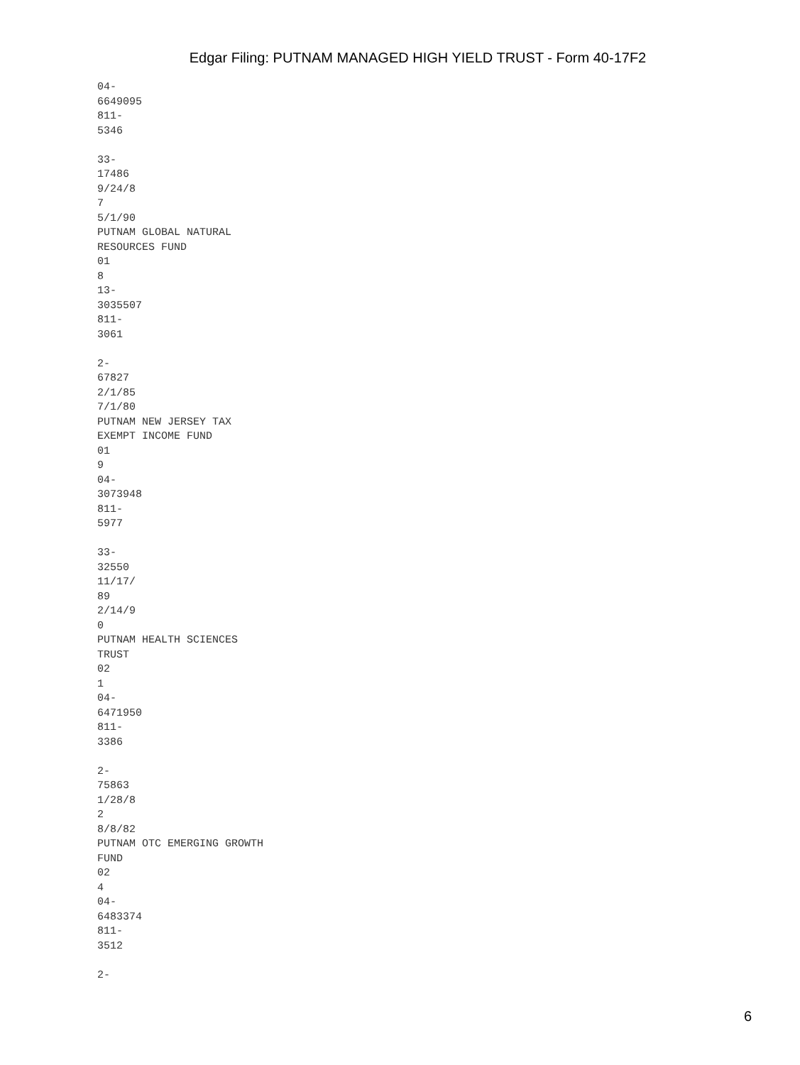Edgar Filing: PUTNAM MANAGED HIGH YIELD TRUST - Form 40-17F2
04- 6649095 811- 5346 33- 17486 9/24/8 7 5/1/90 PUTNAM GLOBAL NATURAL RESOURCES FUND 01 8 13- 3035507 811- 3061 2- 67827 2/1/85 7/1/80 PUTNAM NEW JERSEY TAX EXEMPT INCOME FUND 01 9 04- 3073948 811- 5977 33- 32550 11/17/ 89 2/14/9 0 PUTNAM HEALTH SCIENCES TRUST 02 1 04- 6471950 811- 3386 2- 75863 1/28/8 2 8/8/82 PUTNAM OTC EMERGING GROWTH FUND 02 4 04- 6483374 811- 3512 2-
6